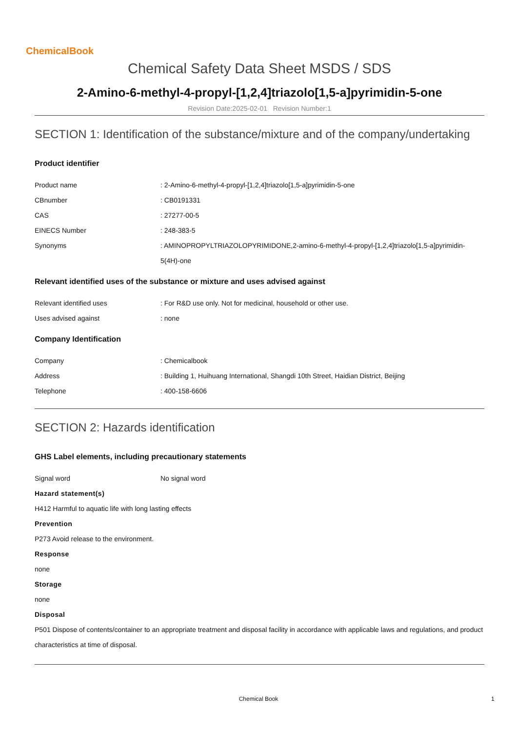ChemicalBook
Chemical Safety Data Sheet MSDS / SDS
2-Amino-6-methyl-4-propyl-[1,2,4]triazolo[1,5-a]pyrimidin-5-one
Revision Date:2025-02-01 Revision Number:1
SECTION 1: Identification of the substance/mixture and of the company/undertaking
Product identifier
| Product name | : 2-Amino-6-methyl-4-propyl-[1,2,4]triazolo[1,5-a]pyrimidin-5-one |
| CBnumber | : CB0191331 |
| CAS | : 27277-00-5 |
| EINECS Number | : 248-383-5 |
| Synonyms | : AMINOPROPYLTRIAZOLOPYRIMIDONE,2-amino-6-methyl-4-propyl-[1,2,4]triazolo[1,5-a]pyrimidin-5(4H)-one |
Relevant identified uses of the substance or mixture and uses advised against
| Relevant identified uses | : For R&D use only. Not for medicinal, household or other use. |
| Uses advised against | : none |
Company Identification
| Company | : Chemicalbook |
| Address | : Building 1, Huihuang International, Shangdi 10th Street, Haidian District, Beijing |
| Telephone | : 400-158-6606 |
SECTION 2: Hazards identification
GHS Label elements, including precautionary statements
| Signal word | No signal word |
Hazard statement(s)
H412 Harmful to aquatic life with long lasting effects
Prevention
P273 Avoid release to the environment.
Response
none
Storage
none
Disposal
P501 Dispose of contents/container to an appropriate treatment and disposal facility in accordance with applicable laws and regulations, and product characteristics at time of disposal.
Chemical Book 1